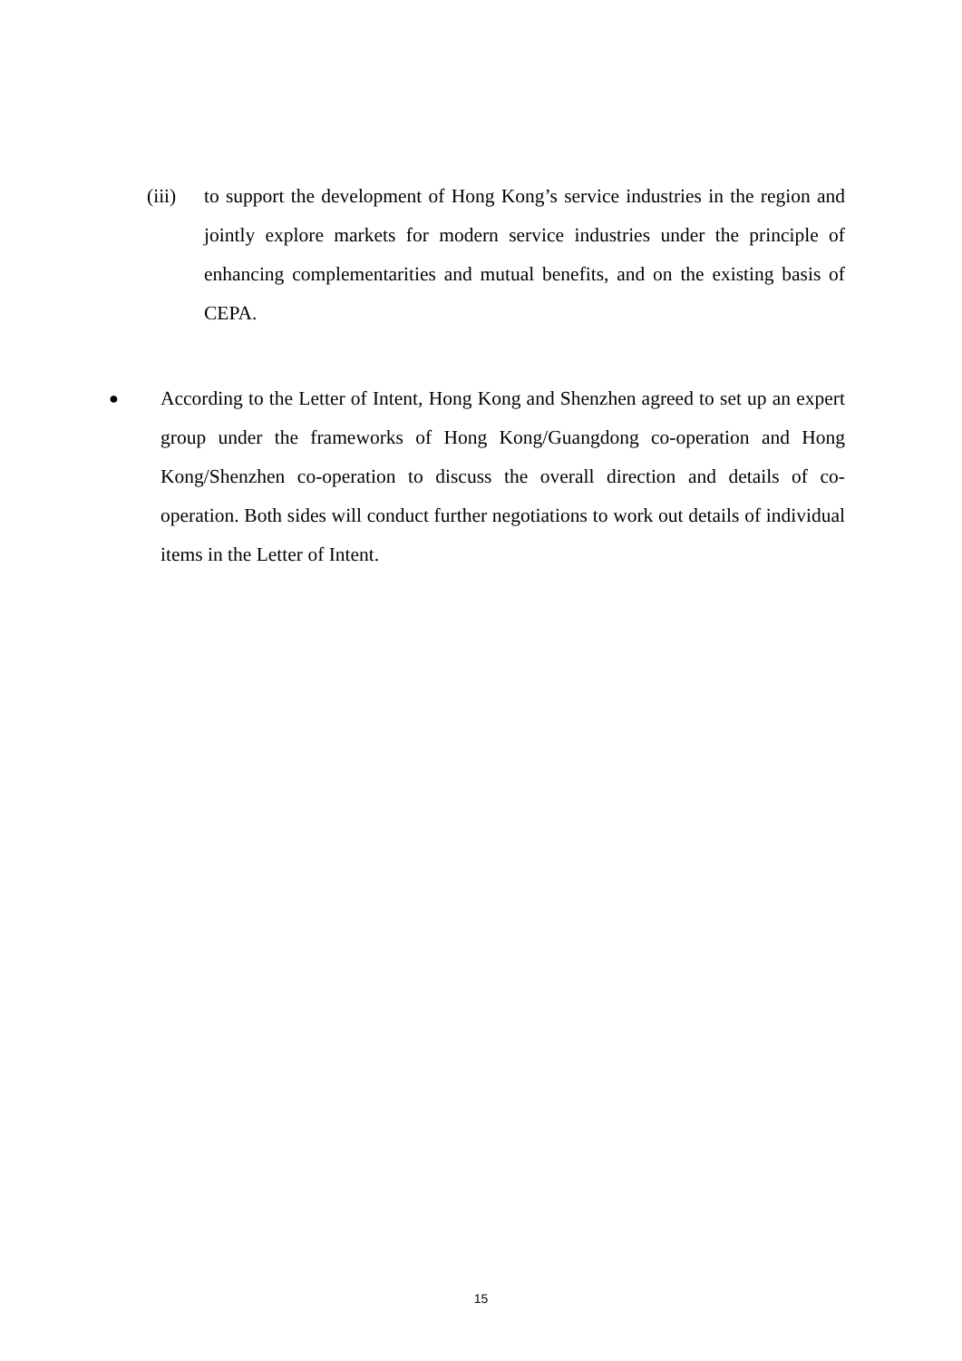(iii)
to support the development of Hong Kong’s service industries in the region and jointly explore markets for modern service industries under the principle of enhancing complementarities and mutual benefits, and on the existing basis of CEPA.
●
According to the Letter of Intent, Hong Kong and Shenzhen agreed to set up an expert group under the frameworks of Hong Kong/Guangdong co-operation and Hong Kong/Shenzhen co-operation to discuss the overall direction and details of co-operation. Both sides will conduct further negotiations to work out details of individual items in the Letter of Intent.
15